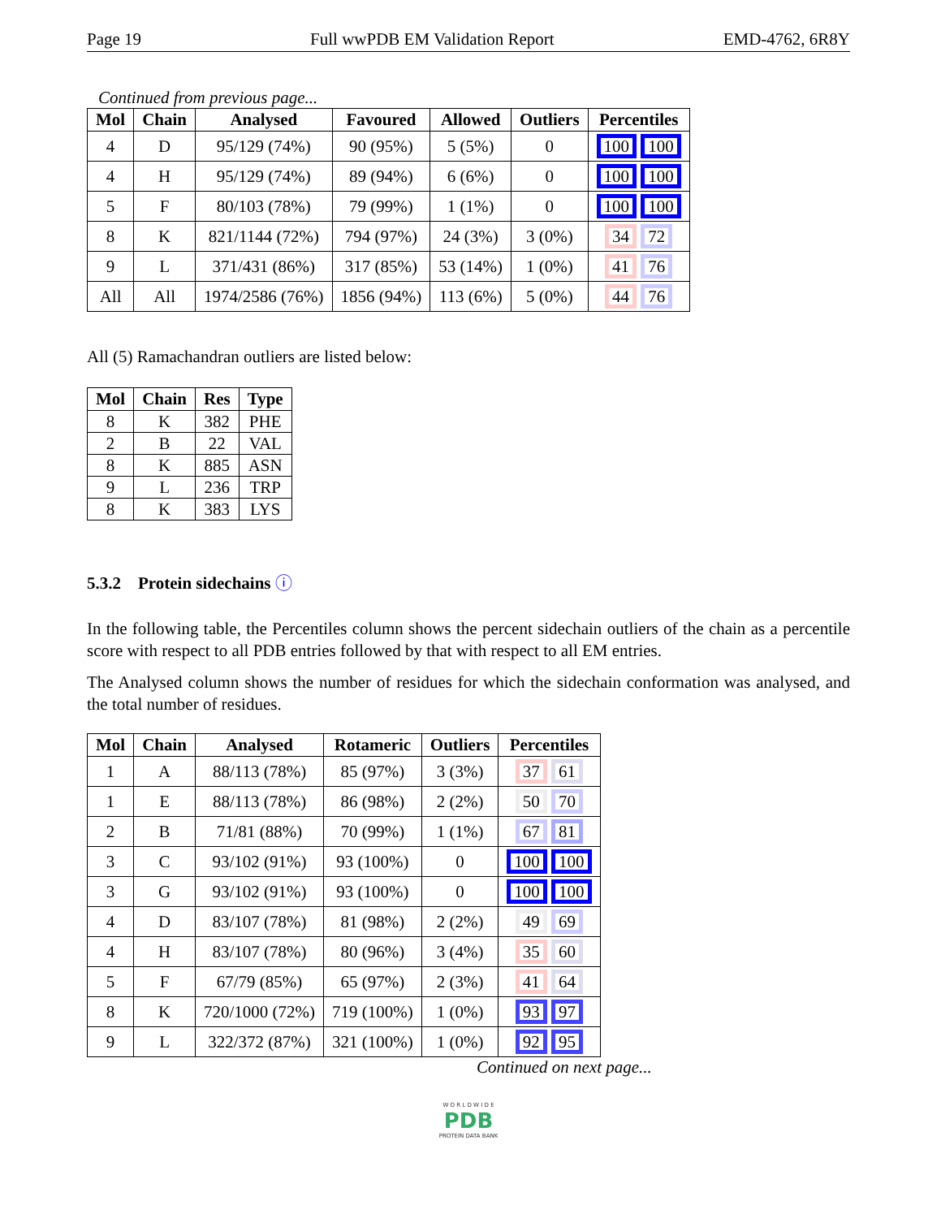Page 19 Full wwPDB EM Validation Report EMD-4762, 6R8Y
Continued from previous page...
| Mol | Chain | Analysed | Favoured | Allowed | Outliers | Percentiles |
| --- | --- | --- | --- | --- | --- | --- |
| 4 | D | 95/129 (74%) | 90 (95%) | 5 (5%) | 0 | 100 100 |
| 4 | H | 95/129 (74%) | 89 (94%) | 6 (6%) | 0 | 100 100 |
| 5 | F | 80/103 (78%) | 79 (99%) | 1 (1%) | 0 | 100 100 |
| 8 | K | 821/1144 (72%) | 794 (97%) | 24 (3%) | 3 (0%) | 34 72 |
| 9 | L | 371/431 (86%) | 317 (85%) | 53 (14%) | 1 (0%) | 41 76 |
| All | All | 1974/2586 (76%) | 1856 (94%) | 113 (6%) | 5 (0%) | 44 76 |
All (5) Ramachandran outliers are listed below:
| Mol | Chain | Res | Type |
| --- | --- | --- | --- |
| 8 | K | 382 | PHE |
| 2 | B | 22 | VAL |
| 8 | K | 885 | ASN |
| 9 | L | 236 | TRP |
| 8 | K | 383 | LYS |
5.3.2 Protein sidechains ⓘ
In the following table, the Percentiles column shows the percent sidechain outliers of the chain as a percentile score with respect to all PDB entries followed by that with respect to all EM entries.
The Analysed column shows the number of residues for which the sidechain conformation was analysed, and the total number of residues.
| Mol | Chain | Analysed | Rotameric | Outliers | Percentiles |
| --- | --- | --- | --- | --- | --- |
| 1 | A | 88/113 (78%) | 85 (97%) | 3 (3%) | 37 61 |
| 1 | E | 88/113 (78%) | 86 (98%) | 2 (2%) | 50 70 |
| 2 | B | 71/81 (88%) | 70 (99%) | 1 (1%) | 67 81 |
| 3 | C | 93/102 (91%) | 93 (100%) | 0 | 100 100 |
| 3 | G | 93/102 (91%) | 93 (100%) | 0 | 100 100 |
| 4 | D | 83/107 (78%) | 81 (98%) | 2 (2%) | 49 69 |
| 4 | H | 83/107 (78%) | 80 (96%) | 3 (4%) | 35 60 |
| 5 | F | 67/79 (85%) | 65 (97%) | 2 (3%) | 41 64 |
| 8 | K | 720/1000 (72%) | 719 (100%) | 1 (0%) | 93 97 |
| 9 | L | 322/372 (87%) | 321 (100%) | 1 (0%) | 92 95 |
Continued on next page...
W O R L D W I D E
PDB
PROTEIN DATA BANK